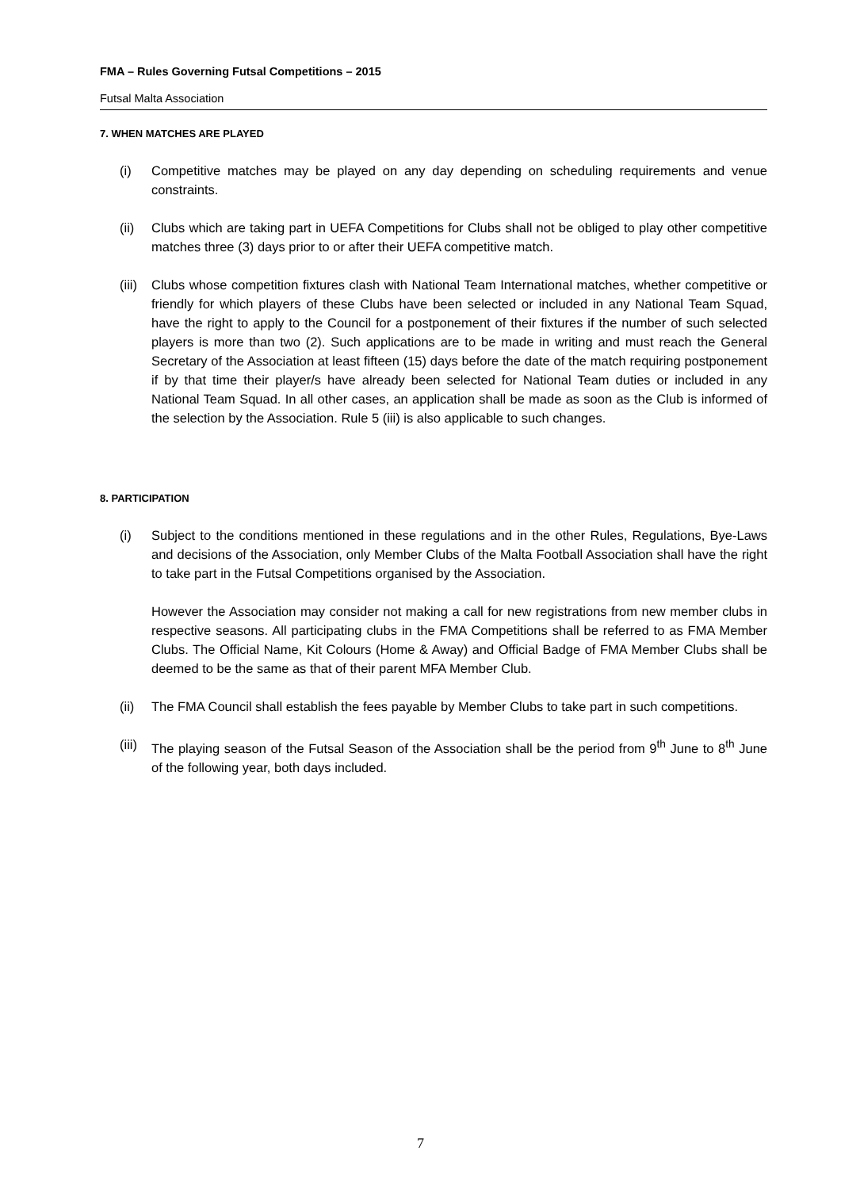FMA – Rules Governing Futsal Competitions – 2015
Futsal Malta Association
7. WHEN MATCHES ARE PLAYED
(i) Competitive matches may be played on any day depending on scheduling requirements and venue constraints.
(ii) Clubs which are taking part in UEFA Competitions for Clubs shall not be obliged to play other competitive matches three (3) days prior to or after their UEFA competitive match.
(iii) Clubs whose competition fixtures clash with National Team International matches, whether competitive or friendly for which players of these Clubs have been selected or included in any National Team Squad, have the right to apply to the Council for a postponement of their fixtures if the number of such selected players is more than two (2). Such applications are to be made in writing and must reach the General Secretary of the Association at least fifteen (15) days before the date of the match requiring postponement if by that time their player/s have already been selected for National Team duties or included in any National Team Squad. In all other cases, an application shall be made as soon as the Club is informed of the selection by the Association. Rule 5 (iii) is also applicable to such changes.
8. PARTICIPATION
(i) Subject to the conditions mentioned in these regulations and in the other Rules, Regulations, Bye-Laws and decisions of the Association, only Member Clubs of the Malta Football Association shall have the right to take part in the Futsal Competitions organised by the Association.
However the Association may consider not making a call for new registrations from new member clubs in respective seasons. All participating clubs in the FMA Competitions shall be referred to as FMA Member Clubs. The Official Name, Kit Colours (Home & Away) and Official Badge of FMA Member Clubs shall be deemed to be the same as that of their parent MFA Member Club.
(ii) The FMA Council shall establish the fees payable by Member Clubs to take part in such competitions.
(iii) The playing season of the Futsal Season of the Association shall be the period from 9<sup>th</sup> June to 8<sup>th</sup> June of the following year, both days included.
7